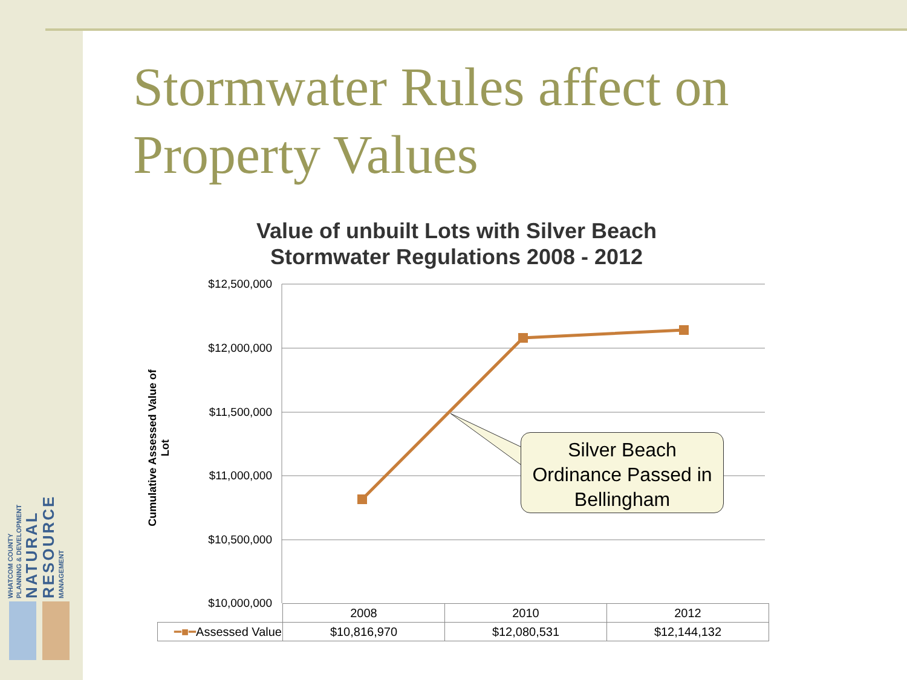WHATCOM COUNTY
PLANNING & DEVELOPMENT
NATURAL
RESOURCE
MANAGEMENT
Stormwater Rules affect on
Property Values
Value of unbuilt Lots with Silver Beach Stormwater Regulations 2008 - 2012
Cumulative Assessed Value of Lot
$12,500,000
$12,000,000
$11,500,000
$11,000,000
$10,500,000
$10,000,000
Silver Beach Ordinance Passed in Bellingham
| | 2008 | 2010 | 2012 |
| ━■━ Assessed Value | $10,816,970 | $12,080,531 | $12,144,132 |